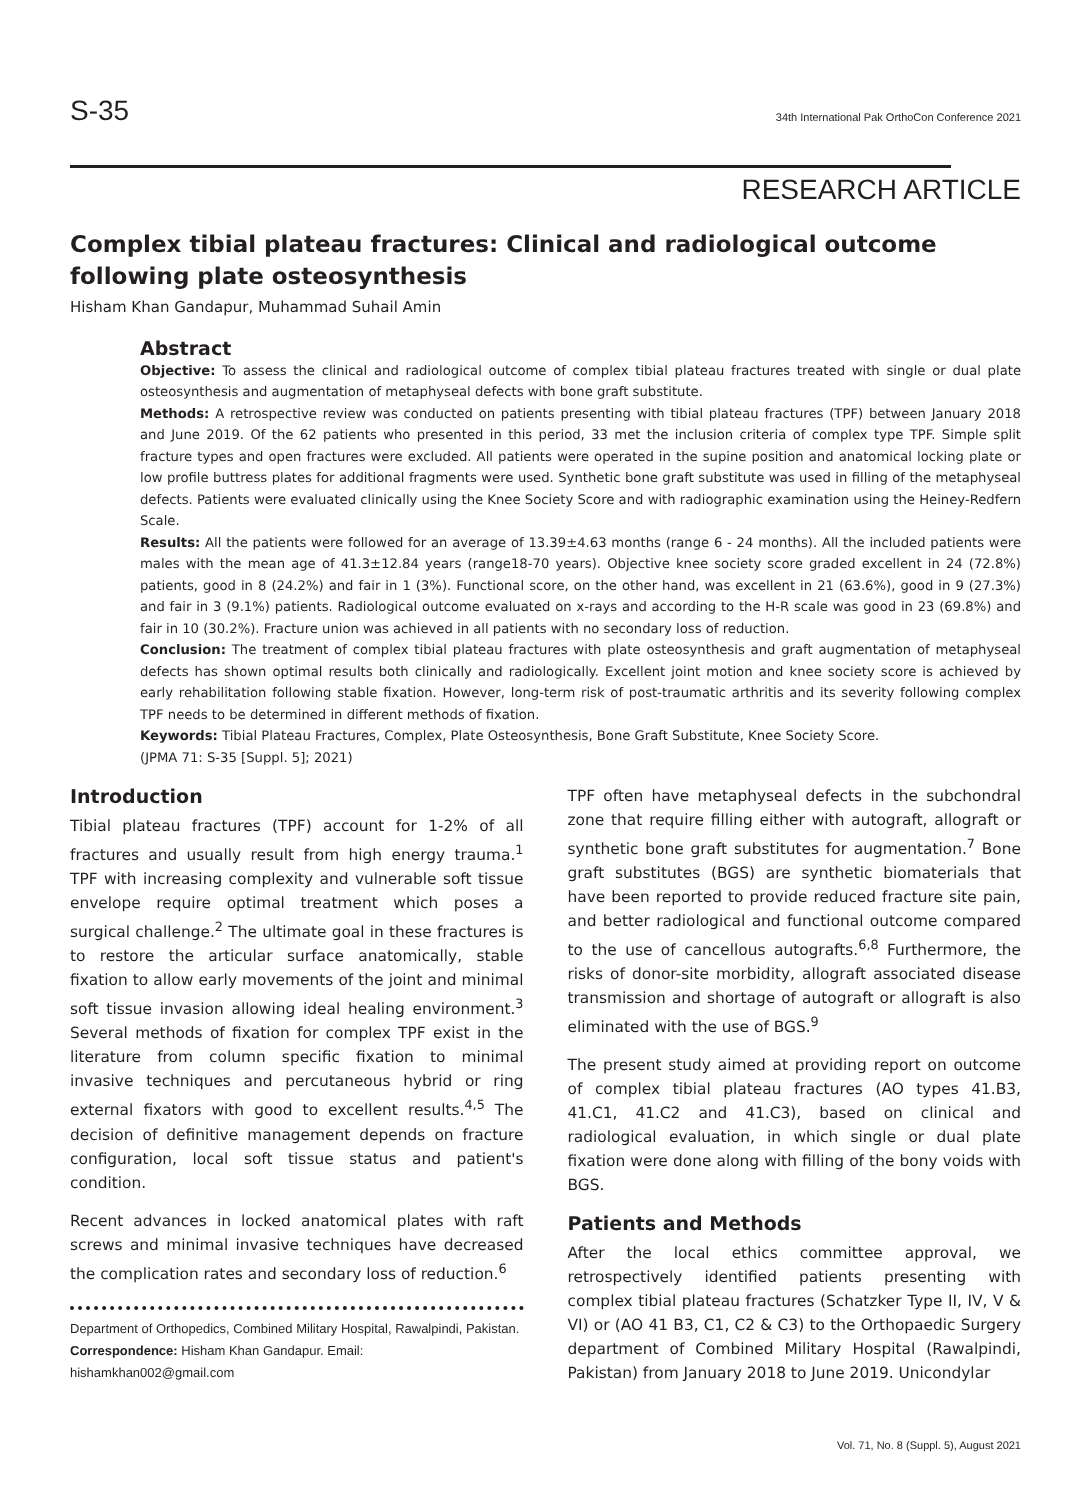S-35
34th International Pak OrthoCon Conference 2021
RESEARCH ARTICLE
Complex tibial plateau fractures: Clinical and radiological outcome following plate osteosynthesis
Hisham Khan Gandapur, Muhammad Suhail Amin
Abstract
Objective: To assess the clinical and radiological outcome of complex tibial plateau fractures treated with single or dual plate osteosynthesis and augmentation of metaphyseal defects with bone graft substitute.
Methods: A retrospective review was conducted on patients presenting with tibial plateau fractures (TPF) between January 2018 and June 2019. Of the 62 patients who presented in this period, 33 met the inclusion criteria of complex type TPF. Simple split fracture types and open fractures were excluded. All patients were operated in the supine position and anatomical locking plate or low profile buttress plates for additional fragments were used. Synthetic bone graft substitute was used in filling of the metaphyseal defects. Patients were evaluated clinically using the Knee Society Score and with radiographic examination using the Heiney-Redfern Scale.
Results: All the patients were followed for an average of 13.39±4.63 months (range 6 - 24 months). All the included patients were males with the mean age of 41.3±12.84 years (range18-70 years). Objective knee society score graded excellent in 24 (72.8%) patients, good in 8 (24.2%) and fair in 1 (3%). Functional score, on the other hand, was excellent in 21 (63.6%), good in 9 (27.3%) and fair in 3 (9.1%) patients. Radiological outcome evaluated on x-rays and according to the H-R scale was good in 23 (69.8%) and fair in 10 (30.2%). Fracture union was achieved in all patients with no secondary loss of reduction.
Conclusion: The treatment of complex tibial plateau fractures with plate osteosynthesis and graft augmentation of metaphyseal defects has shown optimal results both clinically and radiologically. Excellent joint motion and knee society score is achieved by early rehabilitation following stable fixation. However, long-term risk of post-traumatic arthritis and its severity following complex TPF needs to be determined in different methods of fixation.
Keywords: Tibial Plateau Fractures, Complex, Plate Osteosynthesis, Bone Graft Substitute, Knee Society Score.
(JPMA 71: S-35 [Suppl. 5]; 2021)
Introduction
Tibial plateau fractures (TPF) account for 1-2% of all fractures and usually result from high energy trauma.<sup>1</sup> TPF with increasing complexity and vulnerable soft tissue envelope require optimal treatment which poses a surgical challenge.<sup>2</sup> The ultimate goal in these fractures is to restore the articular surface anatomically, stable fixation to allow early movements of the joint and minimal soft tissue invasion allowing ideal healing environment.<sup>3</sup> Several methods of fixation for complex TPF exist in the literature from column specific fixation to minimal invasive techniques and percutaneous hybrid or ring external fixators with good to excellent results.<sup>4,5</sup> The decision of definitive management depends on fracture configuration, local soft tissue status and patient's condition.
Recent advances in locked anatomical plates with raft screws and minimal invasive techniques have decreased the complication rates and secondary loss of reduction.<sup>6</sup>
Department of Orthopedics, Combined Military Hospital, Rawalpindi, Pakistan.
Correspondence: Hisham Khan Gandapur. Email: hishamkhan002@gmail.com
TPF often have metaphyseal defects in the subchondral zone that require filling either with autograft, allograft or synthetic bone graft substitutes for augmentation.<sup>7</sup> Bone graft substitutes (BGS) are synthetic biomaterials that have been reported to provide reduced fracture site pain, and better radiological and functional outcome compared to the use of cancellous autografts.<sup>6,8</sup> Furthermore, the risks of donor-site morbidity, allograft associated disease transmission and shortage of autograft or allograft is also eliminated with the use of BGS.<sup>9</sup>
The present study aimed at providing report on outcome of complex tibial plateau fractures (AO types 41.B3, 41.C1, 41.C2 and 41.C3), based on clinical and radiological evaluation, in which single or dual plate fixation were done along with filling of the bony voids with BGS.
Patients and Methods
After the local ethics committee approval, we retrospectively identified patients presenting with complex tibial plateau fractures (Schatzker Type II, IV, V & VI) or (AO 41 B3, C1, C2 & C3) to the Orthopaedic Surgery department of Combined Military Hospital (Rawalpindi, Pakistan) from January 2018 to June 2019. Unicondylar
Vol. 71, No. 8 (Suppl. 5), August 2021